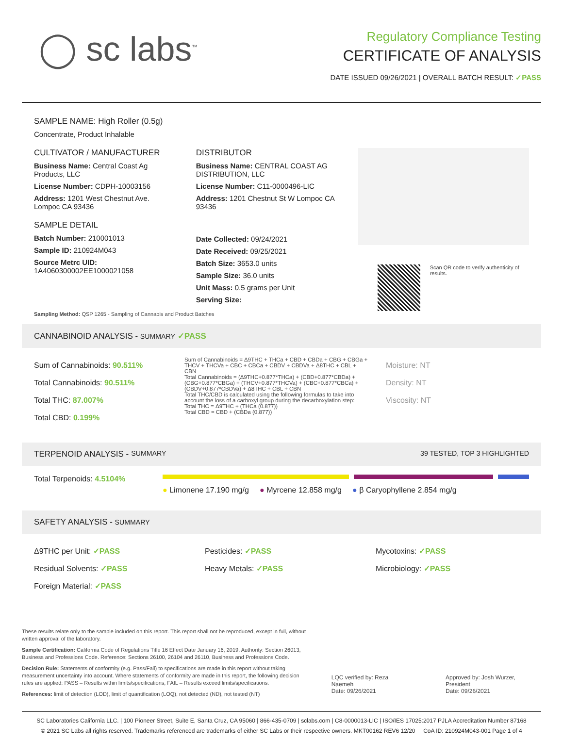◯ sc labs<sup>™</sup>
Regulatory Compliance Testing
CERTIFICATE OF ANALYSIS
DATE ISSUED 09/26/2021 | OVERALL BATCH RESULT: ✓PASS
SAMPLE NAME: High Roller (0.5g)
Concentrate, Product Inhalable
CULTIVATOR / MANUFACTURER
Business Name: Central Coast Ag Products, LLC
License Number: CDPH-10003156
Address: 1201 West Chestnut Ave. Lompoc CA 93436
SAMPLE DETAIL
Batch Number: 210001013
Sample ID: 210924M043
Source Metrc UID:
1A4060300002EE1000021058
DISTRIBUTOR
Business Name: CENTRAL COAST AG DISTRIBUTION, LLC
License Number: C11-0000496-LIC
Address: 1201 Chestnut St W Lompoc CA 93436
Date Collected: 09/24/2021
Date Received: 09/25/2021
Batch Size: 3653.0 units
Sample Size: 36.0 units
Unit Mass: 0.5 grams per Unit
Serving Size:
Scan QR code to verify authenticity of results.
Sampling Method: QSP 1265 - Sampling of Cannabis and Product Batches
CANNABINOID ANALYSIS - SUMMARY ✓PASS
Sum of Cannabinoids: 90.511%
Total Cannabinoids: 90.511%
Total THC: 87.007%
Total CBD: 0.199%
Sum of Cannabinoids = Δ9THC + THCa + CBD + CBDa + CBG + CBGa + THCV + THCVa + CBC + CBCa + CBDV + CBDVa + Δ8THC + CBL + CBN
Total Cannabinoids = (Δ9THC+0.877*THCa) + (CBD+0.877*CBDa) + (CBG+0.877*CBGa) + (THCV+0.877*THCVa) + (CBC+0.877*CBCa) + (CBDV+0.877*CBDVa) + Δ8THC + CBL + CBN
Total THC/CBD is calculated using the following formulas to take into account the loss of a carboxyl group during the decarboxylation step:
Total THC = Δ9THC + (THCa (0.877))
Total CBD = CBD + (CBDa (0.877))
Moisture: NT
Density: NT
Viscosity: NT
TERPENOID ANALYSIS - SUMMARY 39 TESTED, TOP 3 HIGHLIGHTED
Total Terpenoids: 4.5104%
● Limonene 17.190 mg/g ● Myrcene 12.858 mg/g ● β Caryophyllene 2.854 mg/g
SAFETY ANALYSIS - SUMMARY
Δ9THC per Unit: ✓PASS
Residual Solvents: ✓PASS
Foreign Material: ✓PASS
Pesticides: ✓PASS
Heavy Metals: ✓PASS
Mycotoxins: ✓PASS
Microbiology: ✓PASS
These results relate only to the sample included on this report. This report shall not be reproduced, except in full, without written approval of the laboratory.
Sample Certification: California Code of Regulations Title 16 Effect Date January 16, 2019. Authority: Section 26013, Business and Professions Code. Reference: Sections 26100, 26104 and 26110, Business and Professions Code.
Decision Rule: Statements of conformity (e.g. Pass/Fail) to specifications are made in this report without taking measurement uncertainty into account. Where statements of conformity are made in this report, the following decision rules are applied: PASS – Results within limits/specifications, FAIL – Results exceed limits/specifications.
References: limit of detection (LOD), limit of quantification (LOQ), not detected (ND), not tested (NT)
LQC verified by: Reza Naemeh
Date: 09/26/2021
Approved by: Josh Wurzer, President
Date: 09/26/2021
SC Laboratories California LLC. | 100 Pioneer Street, Suite E, Santa Cruz, CA 95060 | 866-435-0709 | sclabs.com | C8-0000013-LIC | ISO/IES 17025:2017 PJLA Accreditation Number 87168
© 2021 SC Labs all rights reserved. Trademarks referenced are trademarks of either SC Labs or their respective owners. MKT00162 REV6 12/20 CoA ID: 210924M043-001 Page 1 of 4